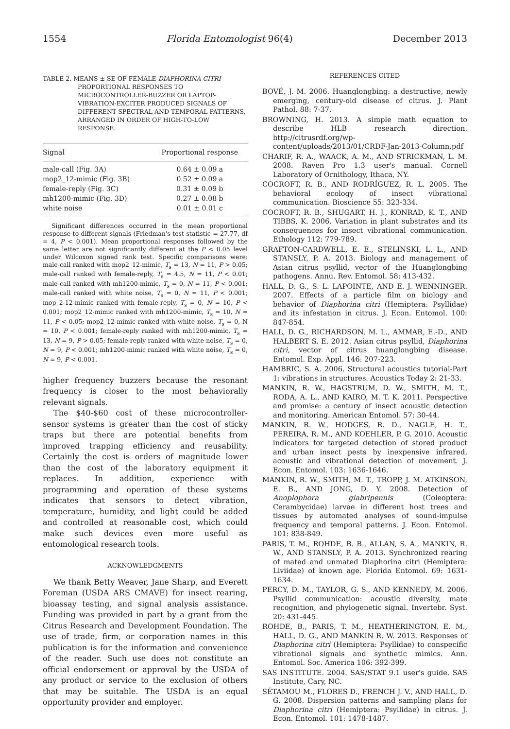1554 Florida Entomologist 96(4) December 2013
TABLE 2. MEANS ± SE OF FEMALE DIAPHORINA CITRI PROPORTIONAL RESPONSES TO MICROCONTROLLER-BUZZER OR LAPTOP-VIBRATION-EXCITER PRODUCED SIGNALS OF DIFFERENT SPECTRAL AND TEMPORAL PATTERNS, ARRANGED IN ORDER OF HIGH-TO-LOW RESPONSE.
| Signal | Proportional response |
| --- | --- |
| male-call (Fig. 3A) | 0.64 ± 0.09 a |
| mop2_12-mimic (Fig. 3B) | 0.52 ± 0.09 a |
| female-reply (Fig. 3C) | 0.31 ± 0.09 b |
| mh1200-mimic (Fig. 3D) | 0.27 ± 0.08 b |
| white noise | 0.01 ± 0.01 c |
Significant differences occurred in the mean proportional response to different signals (Friedman's test statistic = 27.77, df = 4, P < 0.001). Mean proportional responses followed by the same letter are not significantly different at the P < 0.05 level under Wilcoxon signed rank test. Specific comparisons were: male-call ranked with mop2_12-mimic, T<sub>s</sub> = 13, N = 11, P > 0.05; male-call ranked with female-reply, T<sub>s</sub> = 4.5, N = 11, P < 0.01; male-call ranked with mh1200-mimic, T<sub>s</sub> = 0, N = 11, P < 0.001; male-call ranked with white noise, T<sub>s</sub> = 0, N = 11, P < 0.001; mop_2-12-mimic ranked with female-reply, T<sub>s</sub> = 0, N = 10, P < 0.001; mop2_12-mimic ranked with mh1200-mimic, T<sub>s</sub> = 10, N = 11, P < 0.05; mop2_12-mimic ranked with white noise, T<sub>s</sub> = 0, N = 10, P < 0.001; female-reply ranked with mh1200-mimic, T<sub>s</sub> = 13, N = 9, P > 0.05; female-reply ranked with white-noise, T<sub>s</sub> = 0, N = 9, P < 0.001; mh1200-mimic ranked with white noise, T<sub>s</sub> = 0, N = 9, P < 0.001.
higher frequency buzzers because the resonant frequency is closer to the most behaviorally relevant signals.
The $40-$60 cost of these microcontroller-sensor systems is greater than the cost of sticky traps but there are potential benefits from improved trapping efficiency and reusability. Certainly the cost is orders of magnitude lower than the cost of the laboratory equipment it replaces. In addition, experience with programming and operation of these systems indicates that sensors to detect vibration, temperature, humidity, and light could be added and controlled at reasonable cost, which could make such devices even more useful as entomological research tools.
ACKNOWLEDGMENTS
We thank Betty Weaver, Jane Sharp, and Everett Foreman (USDA ARS CMAVE) for insect rearing, bioassay testing, and signal analysis assistance. Funding was provided in part by a grant from the Citrus Research and Development Foundation. The use of trade, firm, or corporation names in this publication is for the information and convenience of the reader. Such use does not constitute an official endorsement or approval by the USDA of any product or service to the exclusion of others that may be suitable. The USDA is an equal opportunity provider and employer.
REFERENCES CITED
BOVÉ, J. M. 2006. Huanglongbing: a destructive, newly emerging, century-old disease of citrus. J. Plant Pathol. 88: 7-37.
BROWNING, H. 2013. A simple math equation to describe HLB research direction. http://citrusrdf.org/wp-content/uploads/2013/01/CRDF-Jan-2013-Column.pdf
CHARIF, R. A., WAACK, A. M., AND STRICKMAN, L. M. 2008. Raven Pro 1.3 user's manual. Cornell Laboratory of Ornithology, Ithaca, NY.
COCROFT, R. B., AND RODRÍGUEZ, R. L. 2005. The behavioral ecology of insect vibrational communication. Bioscience 55: 323-334.
COCROFT, R. B., SHUGART, H. J., KONRAD, K. T., AND TIBBS, K. 2006. Variation in plant substrates and its consequences for insect vibrational communication. Ethology 112: 779-789.
GRAFTON-CARDWELL, E. E., STELINSKI, L. L., AND STANSLY, P. A. 2013. Biology and management of Asian citrus psyllid, vector of the Huanglongbing pathogens. Annu. Rev. Entomol. 58: 413-432.
HALL, D. G., S. L. LAPOINTE, AND E. J. WENNINGER. 2007. Effects of a particle film on biology and behavior of Diaphorina citri (Hemiptera: Psyllidae) and its infestation in citrus. J. Econ. Entomol. 100: 847-854.
HALL, D. G., RICHARDSON, M. L., AMMAR, E.-D., AND HALBERT S. E. 2012. Asian citrus psyllid, Diaphorina citri, vector of citrus huanglongbing disease. Entomol. Exp. Appl. 146: 207-223.
HAMBRIC, S. A. 2006. Structural acoustics tutorial-Part 1: vibrations in structures. Acoustics Today 2: 21-33.
MANKIN, R. W., HAGSTRUM, D. W., SMITH, M. T., RODA, A. L., AND KAIRO, M. T. K. 2011. Perspective and promise: a century of insect acoustic detection and monitoring. American Entomol. 57: 30-44.
MANKIN, R. W., HODGES, R. D., NAGLE, H. T., PEREIRA, R. M., AND KOEHLER, P. G. 2010. Acoustic indicators for targeted detection of stored product and urban insect pests by inexpensive infrared, acoustic and vibrational detection of movement. J. Econ. Entomol. 103: 1636-1646.
MANKIN, R. W., SMITH, M. T., TROPP, J. M. ATKINSON, E. B., AND JONG, D. Y. 2008. Detection of Anoplophora glabripennis (Coleoptera: Cerambycidae) larvae in different host trees and tissues by automated analyses of sound-impulse frequency and temporal patterns. J. Econ. Entomol. 101: 838-849.
PARIS, T. M., ROHDE, B. B., ALLAN, S. A., MANKIN, R. W., AND STANSLY, P. A. 2013. Synchronized rearing of mated and unmated Diaphorina citri (Hemiptera: Liviidae) of known age. Florida Entomol. 69: 1631-1634.
PERCY, D. M., TAYLOR, G. S., AND KENNEDY, M. 2006. Psyllid communication: acoustic diversity, mate recognition, and phylogenetic signal. Invertebr. Syst. 20: 431-445.
ROHDE, B., PARIS, T. M., HEATHERINGTON. E. M., HALL, D. G., AND MANKIN R. W. 2013. Responses of Diaphorina citri (Hemiptera: Psyllidae) to conspecific vibrational signals and synthetic mimics. Ann. Entomol. Soc. America 106: 392-399.
SAS INSTITUTE. 2004. SAS/STAT 9.1 user's guide. SAS Institute, Cary, NC.
SÉTAMOU M., FLORES D., FRENCH J. V., AND HALL, D. G. 2008. Dispersion patterns and sampling plans for Diaphorina citri (Hemiptera: Psyllidae) in citrus. J. Econ. Entomol. 101: 1478-1487.